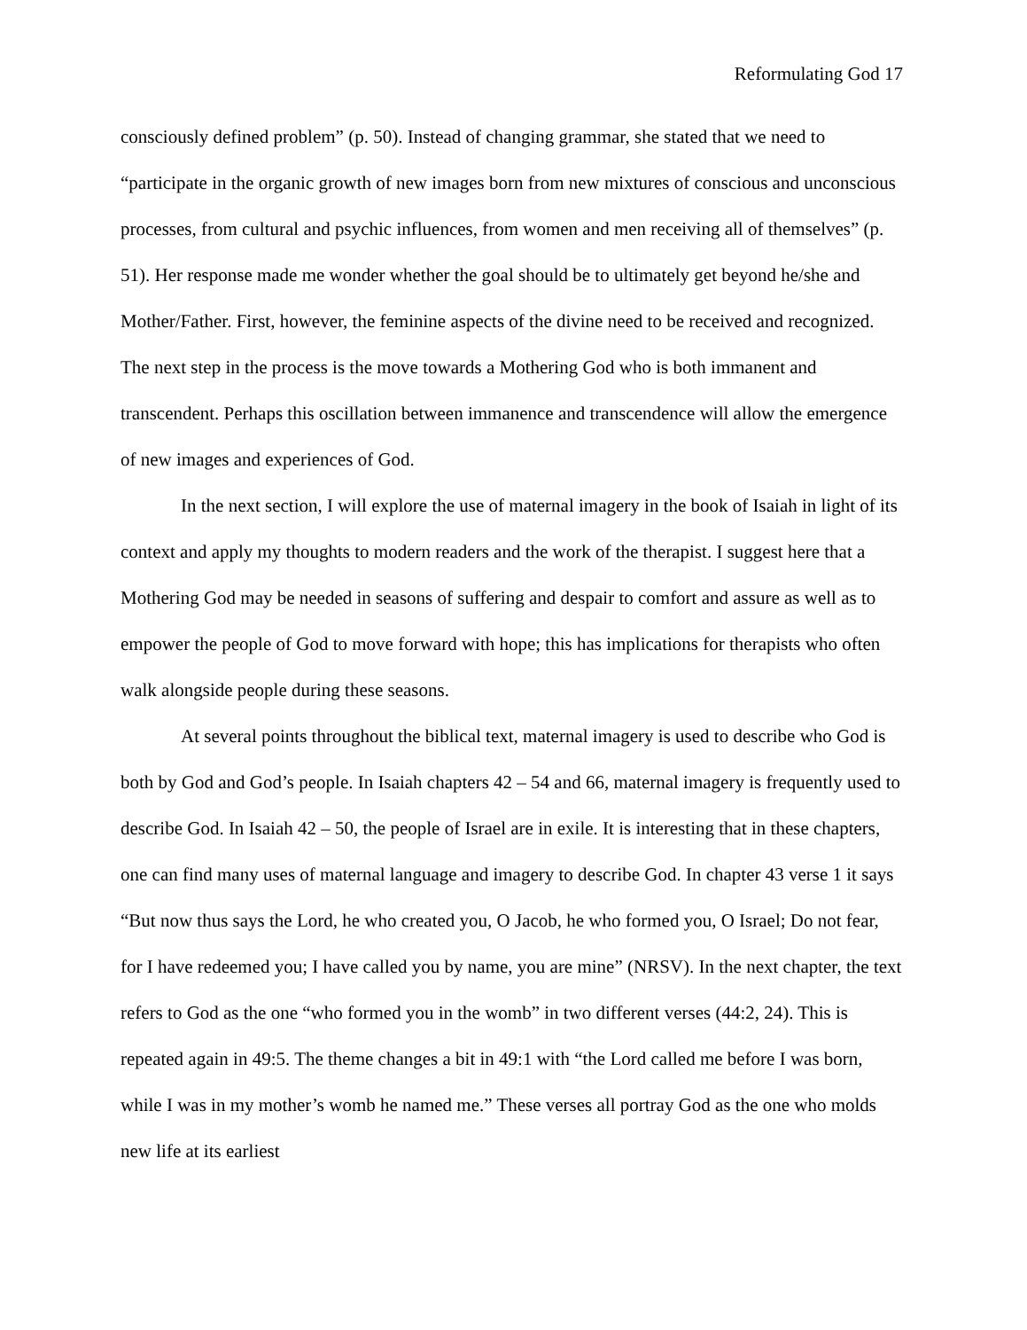Reformulating God 17
consciously defined problem” (p. 50). Instead of changing grammar, she stated that we need to “participate in the organic growth of new images born from new mixtures of conscious and unconscious processes, from cultural and psychic influences, from women and men receiving all of themselves” (p. 51). Her response made me wonder whether the goal should be to ultimately get beyond he/she and Mother/Father. First, however, the feminine aspects of the divine need to be received and recognized. The next step in the process is the move towards a Mothering God who is both immanent and transcendent. Perhaps this oscillation between immanence and transcendence will allow the emergence of new images and experiences of God.
In the next section, I will explore the use of maternal imagery in the book of Isaiah in light of its context and apply my thoughts to modern readers and the work of the therapist. I suggest here that a Mothering God may be needed in seasons of suffering and despair to comfort and assure as well as to empower the people of God to move forward with hope; this has implications for therapists who often walk alongside people during these seasons.
At several points throughout the biblical text, maternal imagery is used to describe who God is both by God and God’s people. In Isaiah chapters 42 – 54 and 66, maternal imagery is frequently used to describe God. In Isaiah 42 – 50, the people of Israel are in exile. It is interesting that in these chapters, one can find many uses of maternal language and imagery to describe God. In chapter 43 verse 1 it says “But now thus says the Lord, he who created you, O Jacob, he who formed you, O Israel; Do not fear, for I have redeemed you; I have called you by name, you are mine” (NRSV). In the next chapter, the text refers to God as the one “who formed you in the womb” in two different verses (44:2, 24). This is repeated again in 49:5. The theme changes a bit in 49:1 with “the Lord called me before I was born, while I was in my mother’s womb he named me.” These verses all portray God as the one who molds new life at its earliest